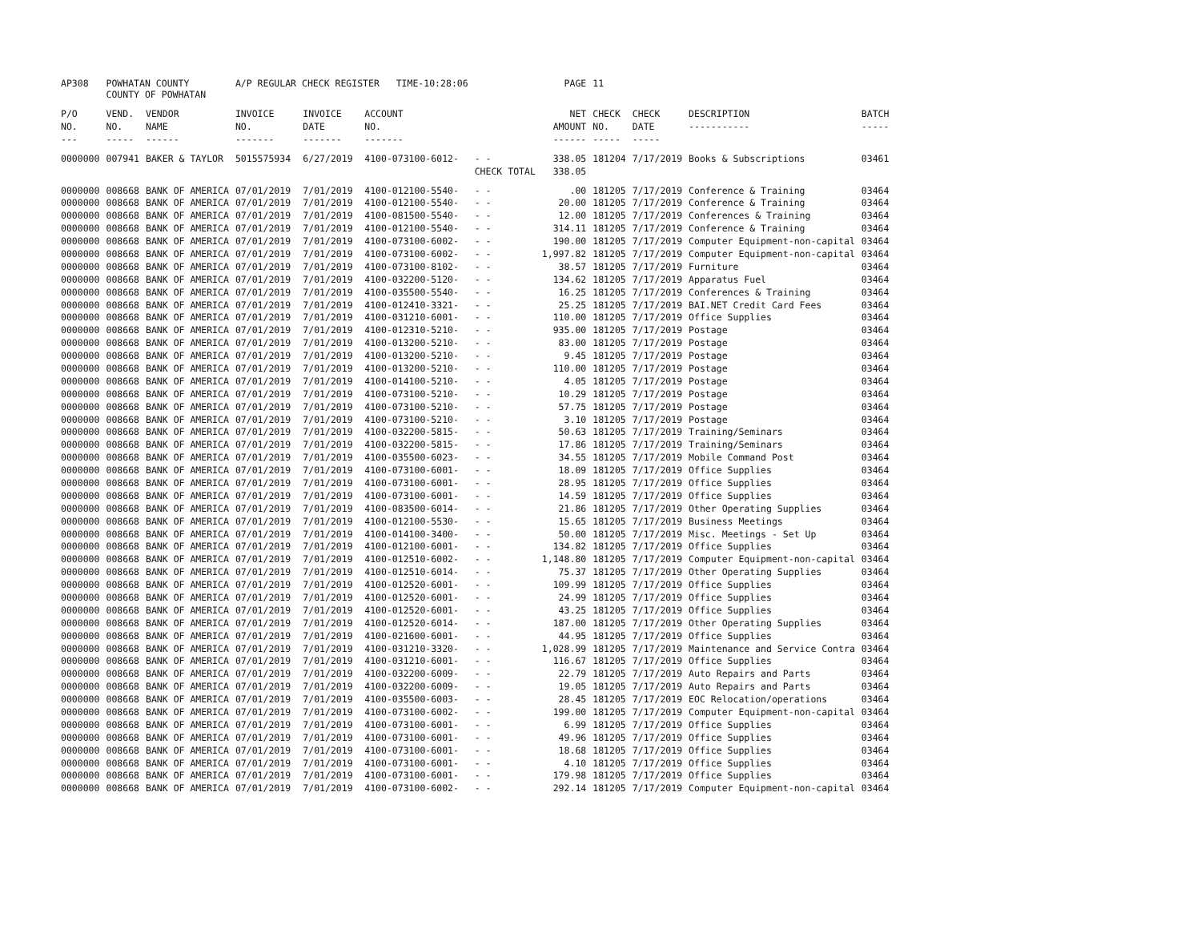| AP308 | POWHATAN COUNTY COUNTY OF POWHATAN | | A/P REGULAR CHECK REGISTER TIME-10:28:06 | | | | PAGE | 11 | | | |
| P/O NO. --- | VEND. NO. ----- | VENDOR NAME ------ | INVOICE NO. ------- | INVOICE DATE ------- | ACCOUNT NO. ------- | | NET AMOUNT ------ | CHECK NO. ----- | CHECK DATE ----- | DESCRIPTION ----------- | BATCH ----- |
| 0000000 | 007941 | BAKER & TAYLOR | 5015575934 | 6/27/2019 | 4100-073100-6012- | - - | 338.05 | 181204 | 7/17/2019 | Books & Subscriptions | 03461 |
| | | | | | | CHECK TOTAL | 338.05 | | | | |
| 0000000 | 008668 | BANK OF AMERICA | 07/01/2019 | 7/01/2019 | 4100-012100-5540- | - - | .00 | 181205 | 7/17/2019 | Conference & Training | 03464 |
| 0000000 | 008668 | BANK OF AMERICA | 07/01/2019 | 7/01/2019 | 4100-012100-5540- | - - | 20.00 | 181205 | 7/17/2019 | Conference & Training | 03464 |
| 0000000 | 008668 | BANK OF AMERICA | 07/01/2019 | 7/01/2019 | 4100-081500-5540- | - - | 12.00 | 181205 | 7/17/2019 | Conferences & Training | 03464 |
| 0000000 | 008668 | BANK OF AMERICA | 07/01/2019 | 7/01/2019 | 4100-012100-5540- | - - | 314.11 | 181205 | 7/17/2019 | Conference & Training | 03464 |
| 0000000 | 008668 | BANK OF AMERICA | 07/01/2019 | 7/01/2019 | 4100-073100-6002- | - - | 190.00 | 181205 | 7/17/2019 | Computer Equipment-non-capital | 03464 |
| 0000000 | 008668 | BANK OF AMERICA | 07/01/2019 | 7/01/2019 | 4100-073100-6002- | - - | 1,997.82 | 181205 | 7/17/2019 | Computer Equipment-non-capital | 03464 |
| 0000000 | 008668 | BANK OF AMERICA | 07/01/2019 | 7/01/2019 | 4100-073100-8102- | - - | 38.57 | 181205 | 7/17/2019 | Furniture | 03464 |
| 0000000 | 008668 | BANK OF AMERICA | 07/01/2019 | 7/01/2019 | 4100-032200-5120- | - - | 134.62 | 181205 | 7/17/2019 | Apparatus Fuel | 03464 |
| 0000000 | 008668 | BANK OF AMERICA | 07/01/2019 | 7/01/2019 | 4100-035500-5540- | - - | 16.25 | 181205 | 7/17/2019 | Conferences & Training | 03464 |
| 0000000 | 008668 | BANK OF AMERICA | 07/01/2019 | 7/01/2019 | 4100-012410-3321- | - - | 25.25 | 181205 | 7/17/2019 | BAI.NET Credit Card Fees | 03464 |
| 0000000 | 008668 | BANK OF AMERICA | 07/01/2019 | 7/01/2019 | 4100-031210-6001- | - - | 110.00 | 181205 | 7/17/2019 | Office Supplies | 03464 |
| 0000000 | 008668 | BANK OF AMERICA | 07/01/2019 | 7/01/2019 | 4100-012310-5210- | - - | 935.00 | 181205 | 7/17/2019 | Postage | 03464 |
| 0000000 | 008668 | BANK OF AMERICA | 07/01/2019 | 7/01/2019 | 4100-013200-5210- | - - | 83.00 | 181205 | 7/17/2019 | Postage | 03464 |
| 0000000 | 008668 | BANK OF AMERICA | 07/01/2019 | 7/01/2019 | 4100-013200-5210- | - - | 9.45 | 181205 | 7/17/2019 | Postage | 03464 |
| 0000000 | 008668 | BANK OF AMERICA | 07/01/2019 | 7/01/2019 | 4100-013200-5210- | - - | 110.00 | 181205 | 7/17/2019 | Postage | 03464 |
| 0000000 | 008668 | BANK OF AMERICA | 07/01/2019 | 7/01/2019 | 4100-014100-5210- | - - | 4.05 | 181205 | 7/17/2019 | Postage | 03464 |
| 0000000 | 008668 | BANK OF AMERICA | 07/01/2019 | 7/01/2019 | 4100-073100-5210- | - - | 10.29 | 181205 | 7/17/2019 | Postage | 03464 |
| 0000000 | 008668 | BANK OF AMERICA | 07/01/2019 | 7/01/2019 | 4100-073100-5210- | - - | 57.75 | 181205 | 7/17/2019 | Postage | 03464 |
| 0000000 | 008668 | BANK OF AMERICA | 07/01/2019 | 7/01/2019 | 4100-073100-5210- | - - | 3.10 | 181205 | 7/17/2019 | Postage | 03464 |
| 0000000 | 008668 | BANK OF AMERICA | 07/01/2019 | 7/01/2019 | 4100-032200-5815- | - - | 50.63 | 181205 | 7/17/2019 | Training/Seminars | 03464 |
| 0000000 | 008668 | BANK OF AMERICA | 07/01/2019 | 7/01/2019 | 4100-032200-5815- | - - | 17.86 | 181205 | 7/17/2019 | Training/Seminars | 03464 |
| 0000000 | 008668 | BANK OF AMERICA | 07/01/2019 | 7/01/2019 | 4100-035500-6023- | - - | 34.55 | 181205 | 7/17/2019 | Mobile Command Post | 03464 |
| 0000000 | 008668 | BANK OF AMERICA | 07/01/2019 | 7/01/2019 | 4100-073100-6001- | - - | 18.09 | 181205 | 7/17/2019 | Office Supplies | 03464 |
| 0000000 | 008668 | BANK OF AMERICA | 07/01/2019 | 7/01/2019 | 4100-073100-6001- | - - | 28.95 | 181205 | 7/17/2019 | Office Supplies | 03464 |
| 0000000 | 008668 | BANK OF AMERICA | 07/01/2019 | 7/01/2019 | 4100-073100-6001- | - - | 14.59 | 181205 | 7/17/2019 | Office Supplies | 03464 |
| 0000000 | 008668 | BANK OF AMERICA | 07/01/2019 | 7/01/2019 | 4100-083500-6014- | - - | 21.86 | 181205 | 7/17/2019 | Other Operating Supplies | 03464 |
| 0000000 | 008668 | BANK OF AMERICA | 07/01/2019 | 7/01/2019 | 4100-012100-5530- | - - | 15.65 | 181205 | 7/17/2019 | Business Meetings | 03464 |
| 0000000 | 008668 | BANK OF AMERICA | 07/01/2019 | 7/01/2019 | 4100-014100-3400- | - - | 50.00 | 181205 | 7/17/2019 | Misc. Meetings - Set Up | 03464 |
| 0000000 | 008668 | BANK OF AMERICA | 07/01/2019 | 7/01/2019 | 4100-012100-6001- | - - | 134.82 | 181205 | 7/17/2019 | Office Supplies | 03464 |
| 0000000 | 008668 | BANK OF AMERICA | 07/01/2019 | 7/01/2019 | 4100-012510-6002- | - - | 1,148.80 | 181205 | 7/17/2019 | Computer Equipment-non-capital | 03464 |
| 0000000 | 008668 | BANK OF AMERICA | 07/01/2019 | 7/01/2019 | 4100-012510-6014- | - - | 75.37 | 181205 | 7/17/2019 | Other Operating Supplies | 03464 |
| 0000000 | 008668 | BANK OF AMERICA | 07/01/2019 | 7/01/2019 | 4100-012520-6001- | - - | 109.99 | 181205 | 7/17/2019 | Office Supplies | 03464 |
| 0000000 | 008668 | BANK OF AMERICA | 07/01/2019 | 7/01/2019 | 4100-012520-6001- | - - | 24.99 | 181205 | 7/17/2019 | Office Supplies | 03464 |
| 0000000 | 008668 | BANK OF AMERICA | 07/01/2019 | 7/01/2019 | 4100-012520-6001- | - - | 43.25 | 181205 | 7/17/2019 | Office Supplies | 03464 |
| 0000000 | 008668 | BANK OF AMERICA | 07/01/2019 | 7/01/2019 | 4100-012520-6014- | - - | 187.00 | 181205 | 7/17/2019 | Other Operating Supplies | 03464 |
| 0000000 | 008668 | BANK OF AMERICA | 07/01/2019 | 7/01/2019 | 4100-021600-6001- | - - | 44.95 | 181205 | 7/17/2019 | Office Supplies | 03464 |
| 0000000 | 008668 | BANK OF AMERICA | 07/01/2019 | 7/01/2019 | 4100-031210-3320- | - - | 1,028.99 | 181205 | 7/17/2019 | Maintenance and Service Contra | 03464 |
| 0000000 | 008668 | BANK OF AMERICA | 07/01/2019 | 7/01/2019 | 4100-031210-6001- | - - | 116.67 | 181205 | 7/17/2019 | Office Supplies | 03464 |
| 0000000 | 008668 | BANK OF AMERICA | 07/01/2019 | 7/01/2019 | 4100-032200-6009- | - - | 22.79 | 181205 | 7/17/2019 | Auto Repairs and Parts | 03464 |
| 0000000 | 008668 | BANK OF AMERICA | 07/01/2019 | 7/01/2019 | 4100-032200-6009- | - - | 19.05 | 181205 | 7/17/2019 | Auto Repairs and Parts | 03464 |
| 0000000 | 008668 | BANK OF AMERICA | 07/01/2019 | 7/01/2019 | 4100-035500-6003- | - - | 28.45 | 181205 | 7/17/2019 | EOC Relocation/operations | 03464 |
| 0000000 | 008668 | BANK OF AMERICA | 07/01/2019 | 7/01/2019 | 4100-073100-6002- | - - | 199.00 | 181205 | 7/17/2019 | Computer Equipment-non-capital | 03464 |
| 0000000 | 008668 | BANK OF AMERICA | 07/01/2019 | 7/01/2019 | 4100-073100-6001- | - - | 6.99 | 181205 | 7/17/2019 | Office Supplies | 03464 |
| 0000000 | 008668 | BANK OF AMERICA | 07/01/2019 | 7/01/2019 | 4100-073100-6001- | - - | 49.96 | 181205 | 7/17/2019 | Office Supplies | 03464 |
| 0000000 | 008668 | BANK OF AMERICA | 07/01/2019 | 7/01/2019 | 4100-073100-6001- | - - | 18.68 | 181205 | 7/17/2019 | Office Supplies | 03464 |
| 0000000 | 008668 | BANK OF AMERICA | 07/01/2019 | 7/01/2019 | 4100-073100-6001- | - - | 4.10 | 181205 | 7/17/2019 | Office Supplies | 03464 |
| 0000000 | 008668 | BANK OF AMERICA | 07/01/2019 | 7/01/2019 | 4100-073100-6001- | - - | 179.98 | 181205 | 7/17/2019 | Office Supplies | 03464 |
| 0000000 | 008668 | BANK OF AMERICA | 07/01/2019 | 7/01/2019 | 4100-073100-6002- | - - | 292.14 | 181205 | 7/17/2019 | Computer Equipment-non-capital | 03464 |